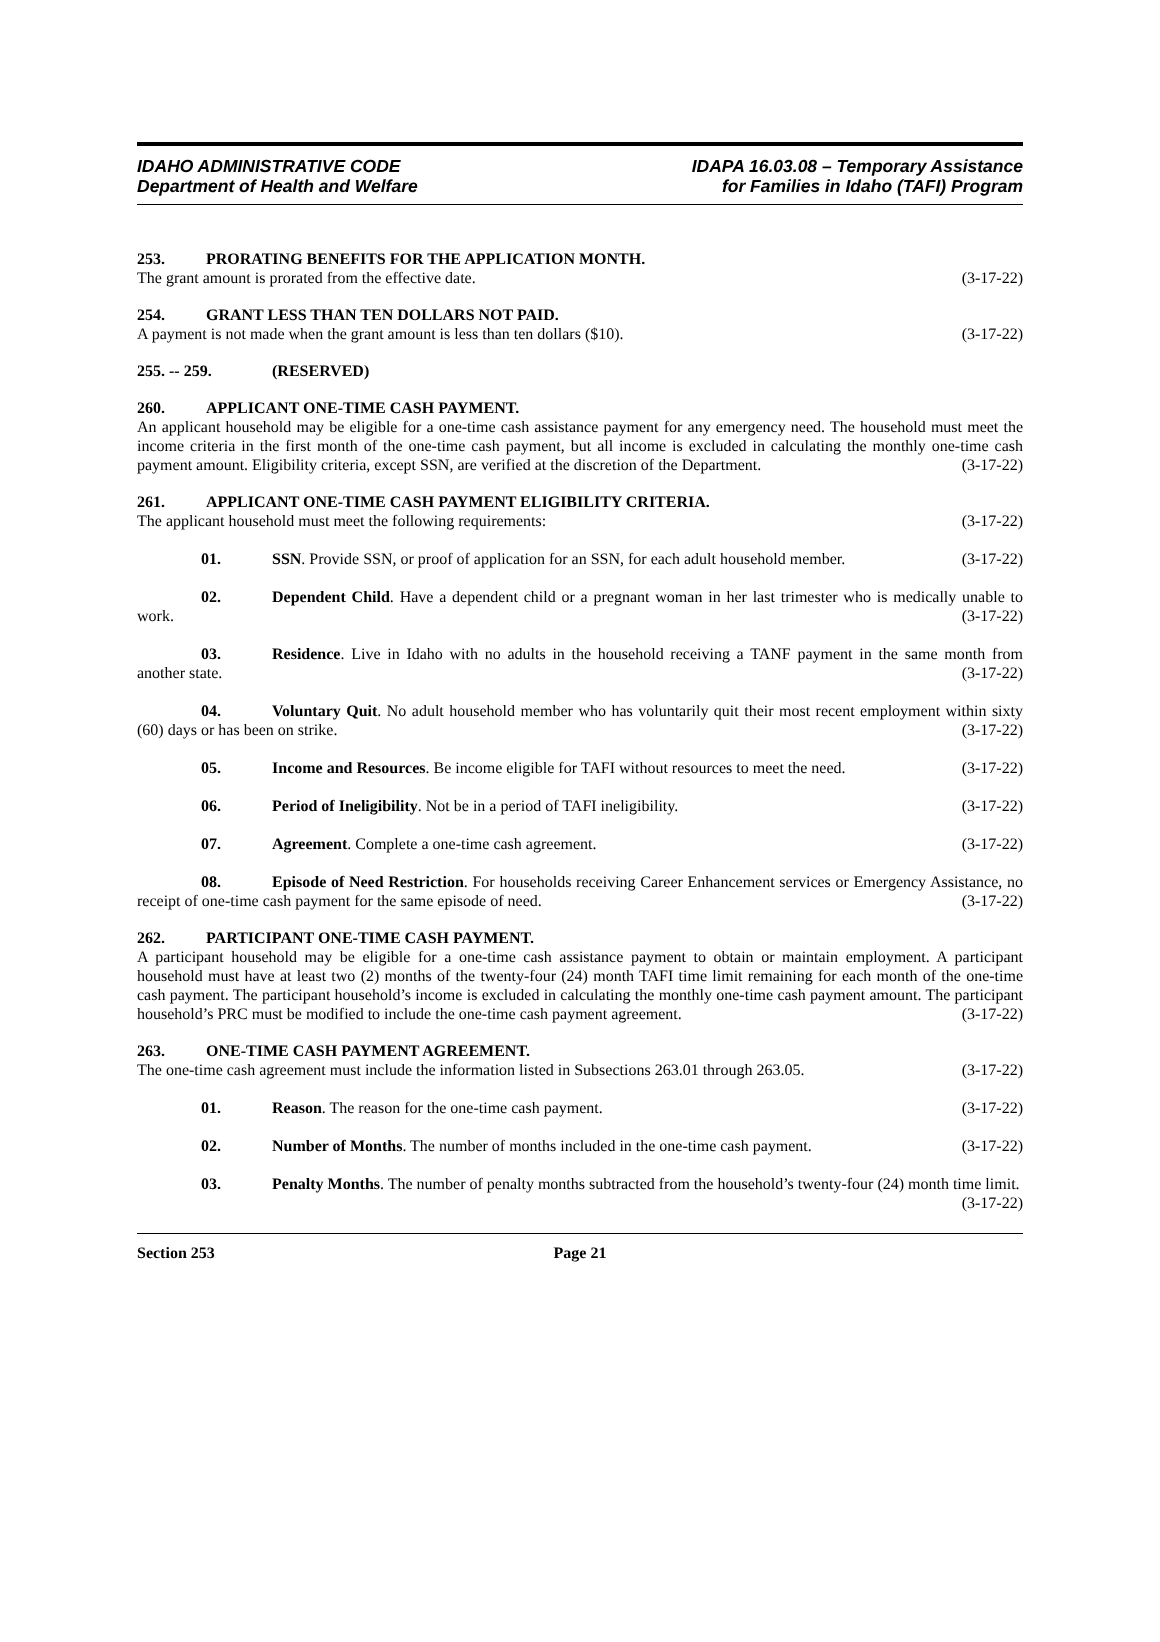IDAHO ADMINISTRATIVE CODE
Department of Health and Welfare
IDAPA 16.03.08 – Temporary Assistance
for Families in Idaho (TAFI) Program
253. PRORATING BENEFITS FOR THE APPLICATION MONTH.
The grant amount is prorated from the effective date. (3-17-22)
254. GRANT LESS THAN TEN DOLLARS NOT PAID.
A payment is not made when the grant amount is less than ten dollars ($10). (3-17-22)
255. -- 259. (RESERVED)
260. APPLICANT ONE-TIME CASH PAYMENT.
An applicant household may be eligible for a one-time cash assistance payment for any emergency need. The household must meet the income criteria in the first month of the one-time cash payment, but all income is excluded in calculating the monthly one-time cash payment amount. Eligibility criteria, except SSN, are verified at the discretion of the Department. (3-17-22)
261. APPLICANT ONE-TIME CASH PAYMENT ELIGIBILITY CRITERIA.
The applicant household must meet the following requirements: (3-17-22)
01. SSN. Provide SSN, or proof of application for an SSN, for each adult household member. (3-17-22)
02. Dependent Child. Have a dependent child or a pregnant woman in her last trimester who is medically unable to work. (3-17-22)
03. Residence. Live in Idaho with no adults in the household receiving a TANF payment in the same month from another state. (3-17-22)
04. Voluntary Quit. No adult household member who has voluntarily quit their most recent employment within sixty (60) days or has been on strike. (3-17-22)
05. Income and Resources. Be income eligible for TAFI without resources to meet the need. (3-17-22)
06. Period of Ineligibility. Not be in a period of TAFI ineligibility. (3-17-22)
07. Agreement. Complete a one-time cash agreement. (3-17-22)
08. Episode of Need Restriction. For households receiving Career Enhancement services or Emergency Assistance, no receipt of one-time cash payment for the same episode of need. (3-17-22)
262. PARTICIPANT ONE-TIME CASH PAYMENT.
A participant household may be eligible for a one-time cash assistance payment to obtain or maintain employment. A participant household must have at least two (2) months of the twenty-four (24) month TAFI time limit remaining for each month of the one-time cash payment. The participant household’s income is excluded in calculating the monthly one-time cash payment amount. The participant household’s PRC must be modified to include the one-time cash payment agreement. (3-17-22)
263. ONE-TIME CASH PAYMENT AGREEMENT.
The one-time cash agreement must include the information listed in Subsections 263.01 through 263.05. (3-17-22)
01. Reason. The reason for the one-time cash payment. (3-17-22)
02. Number of Months. The number of months included in the one-time cash payment. (3-17-22)
03. Penalty Months. The number of penalty months subtracted from the household’s twenty-four (24) month time limit. (3-17-22)
Section 253 Page 21